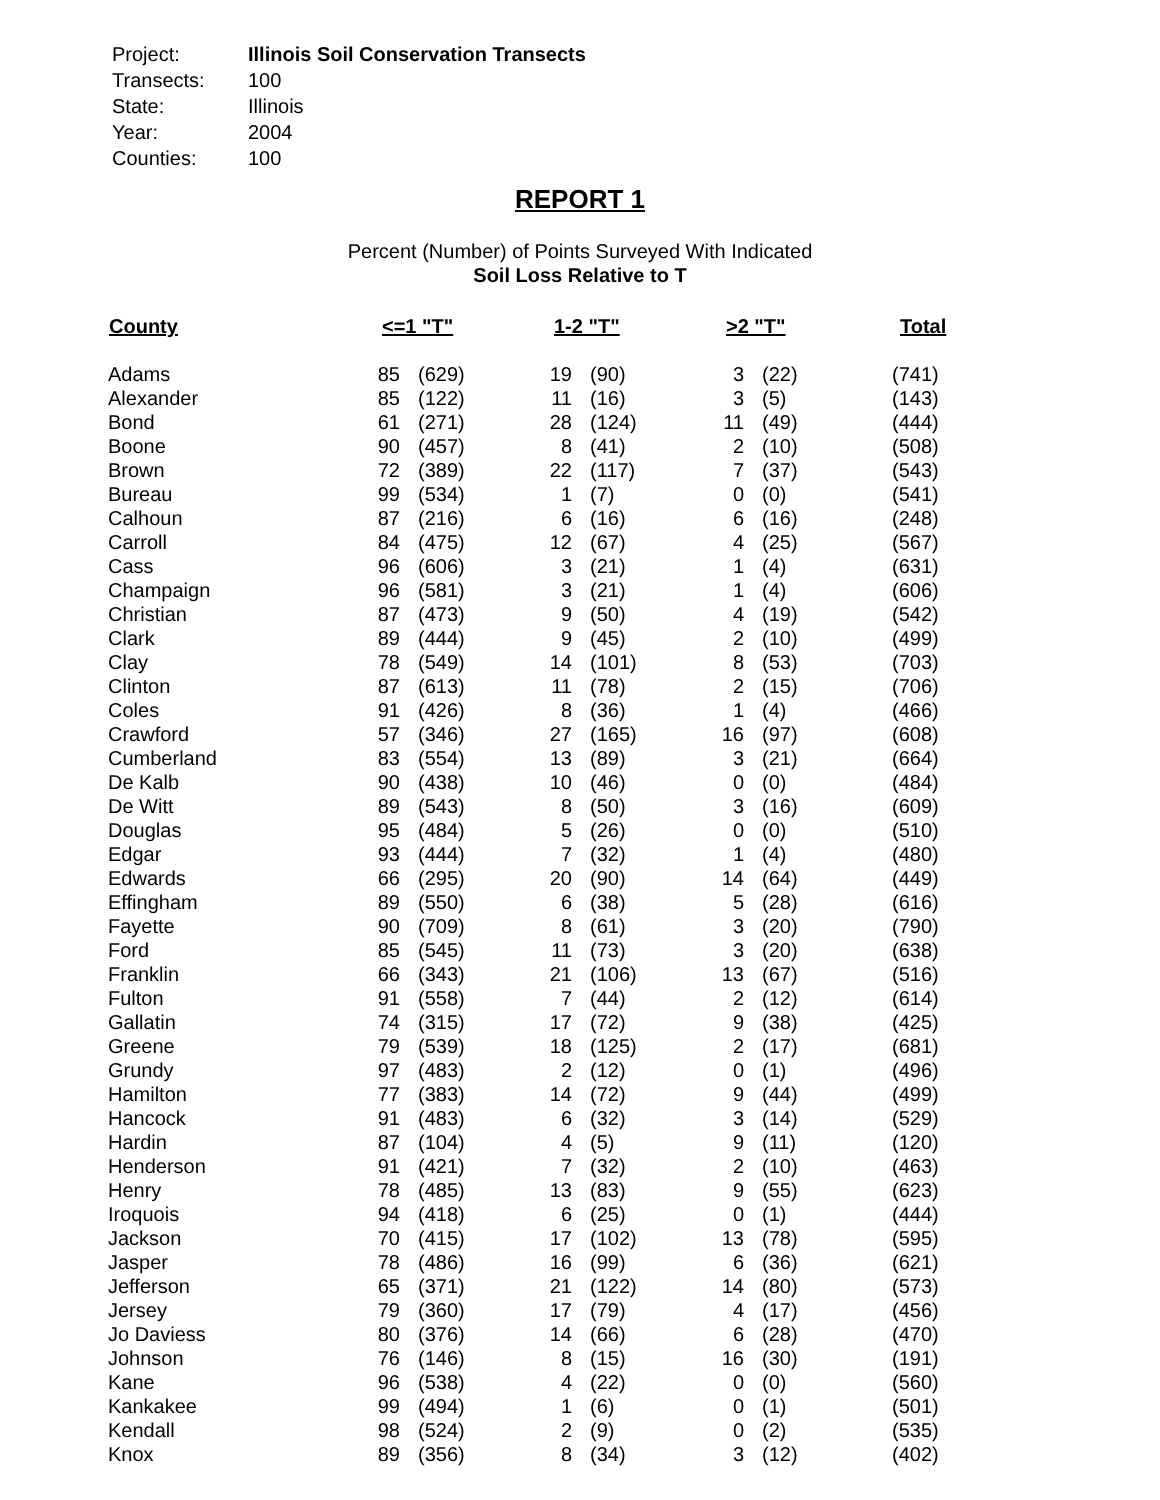| Project: | Illinois Soil Conservation Transects |
| Transects: | 100 |
| State: | Illinois |
| Year: | 2004 |
| Counties: | 100 |
REPORT 1
Percent (Number) of Points Surveyed With Indicated
Soil Loss Relative to T
| County | <=1 "T" | | 1-2 "T" | | >2 "T" | | Total |
| --- | --- | --- | --- | --- | --- | --- | --- |
| Adams | 85 | (629) | 19 | (90) | 3 | (22) | (741) |
| Alexander | 85 | (122) | 11 | (16) | 3 | (5) | (143) |
| Bond | 61 | (271) | 28 | (124) | 11 | (49) | (444) |
| Boone | 90 | (457) | 8 | (41) | 2 | (10) | (508) |
| Brown | 72 | (389) | 22 | (117) | 7 | (37) | (543) |
| Bureau | 99 | (534) | 1 | (7) | 0 | (0) | (541) |
| Calhoun | 87 | (216) | 6 | (16) | 6 | (16) | (248) |
| Carroll | 84 | (475) | 12 | (67) | 4 | (25) | (567) |
| Cass | 96 | (606) | 3 | (21) | 1 | (4) | (631) |
| Champaign | 96 | (581) | 3 | (21) | 1 | (4) | (606) |
| Christian | 87 | (473) | 9 | (50) | 4 | (19) | (542) |
| Clark | 89 | (444) | 9 | (45) | 2 | (10) | (499) |
| Clay | 78 | (549) | 14 | (101) | 8 | (53) | (703) |
| Clinton | 87 | (613) | 11 | (78) | 2 | (15) | (706) |
| Coles | 91 | (426) | 8 | (36) | 1 | (4) | (466) |
| Crawford | 57 | (346) | 27 | (165) | 16 | (97) | (608) |
| Cumberland | 83 | (554) | 13 | (89) | 3 | (21) | (664) |
| De Kalb | 90 | (438) | 10 | (46) | 0 | (0) | (484) |
| De Witt | 89 | (543) | 8 | (50) | 3 | (16) | (609) |
| Douglas | 95 | (484) | 5 | (26) | 0 | (0) | (510) |
| Edgar | 93 | (444) | 7 | (32) | 1 | (4) | (480) |
| Edwards | 66 | (295) | 20 | (90) | 14 | (64) | (449) |
| Effingham | 89 | (550) | 6 | (38) | 5 | (28) | (616) |
| Fayette | 90 | (709) | 8 | (61) | 3 | (20) | (790) |
| Ford | 85 | (545) | 11 | (73) | 3 | (20) | (638) |
| Franklin | 66 | (343) | 21 | (106) | 13 | (67) | (516) |
| Fulton | 91 | (558) | 7 | (44) | 2 | (12) | (614) |
| Gallatin | 74 | (315) | 17 | (72) | 9 | (38) | (425) |
| Greene | 79 | (539) | 18 | (125) | 2 | (17) | (681) |
| Grundy | 97 | (483) | 2 | (12) | 0 | (1) | (496) |
| Hamilton | 77 | (383) | 14 | (72) | 9 | (44) | (499) |
| Hancock | 91 | (483) | 6 | (32) | 3 | (14) | (529) |
| Hardin | 87 | (104) | 4 | (5) | 9 | (11) | (120) |
| Henderson | 91 | (421) | 7 | (32) | 2 | (10) | (463) |
| Henry | 78 | (485) | 13 | (83) | 9 | (55) | (623) |
| Iroquois | 94 | (418) | 6 | (25) | 0 | (1) | (444) |
| Jackson | 70 | (415) | 17 | (102) | 13 | (78) | (595) |
| Jasper | 78 | (486) | 16 | (99) | 6 | (36) | (621) |
| Jefferson | 65 | (371) | 21 | (122) | 14 | (80) | (573) |
| Jersey | 79 | (360) | 17 | (79) | 4 | (17) | (456) |
| Jo Daviess | 80 | (376) | 14 | (66) | 6 | (28) | (470) |
| Johnson | 76 | (146) | 8 | (15) | 16 | (30) | (191) |
| Kane | 96 | (538) | 4 | (22) | 0 | (0) | (560) |
| Kankakee | 99 | (494) | 1 | (6) | 0 | (1) | (501) |
| Kendall | 98 | (524) | 2 | (9) | 0 | (2) | (535) |
| Knox | 89 | (356) | 8 | (34) | 3 | (12) | (402) |